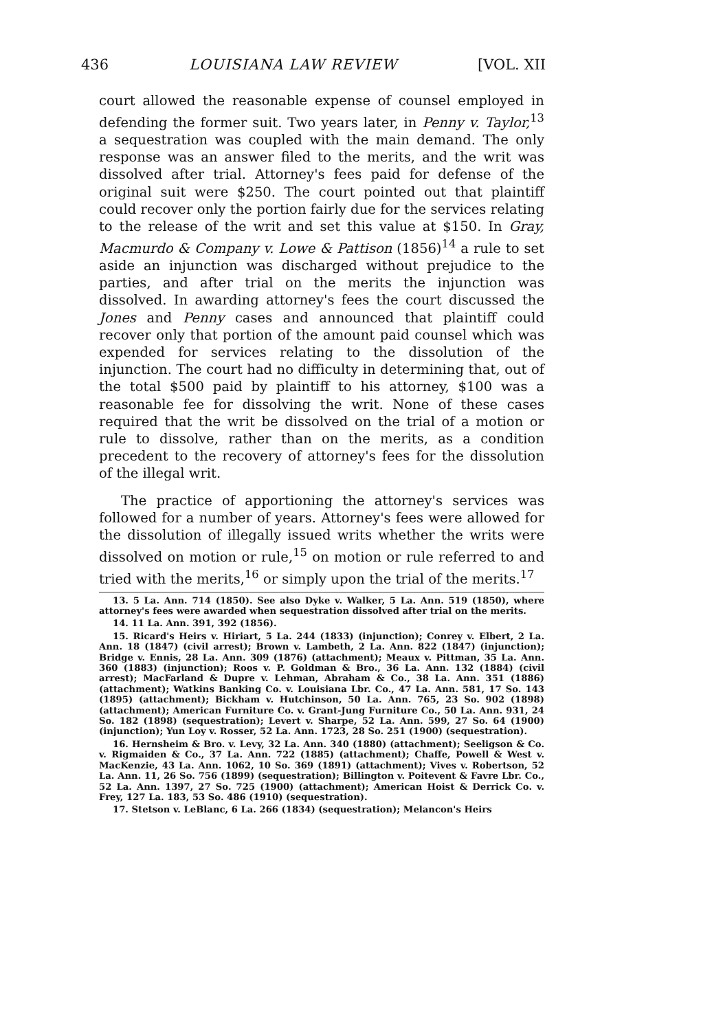436 LOUISIANA LAW REVIEW [VOL. XII
court allowed the reasonable expense of counsel employed in defending the former suit. Two years later, in Penny v. Taylor,<sup>13</sup> a sequestration was coupled with the main demand. The only response was an answer filed to the merits, and the writ was dissolved after trial. Attorney's fees paid for defense of the original suit were $250. The court pointed out that plaintiff could recover only the portion fairly due for the services relating to the release of the writ and set this value at $150. In Gray, Macmurdo & Company v. Lowe & Pattison (1856)<sup>14</sup> a rule to set aside an injunction was discharged without prejudice to the parties, and after trial on the merits the injunction was dissolved. In awarding attorney's fees the court discussed the Jones and Penny cases and announced that plaintiff could recover only that portion of the amount paid counsel which was expended for services relating to the dissolution of the injunction. The court had no difficulty in determining that, out of the total $500 paid by plaintiff to his attorney, $100 was a reasonable fee for dissolving the writ. None of these cases required that the writ be dissolved on the trial of a motion or rule to dissolve, rather than on the merits, as a condition precedent to the recovery of attorney's fees for the dissolution of the illegal writ.
The practice of apportioning the attorney's services was followed for a number of years. Attorney's fees were allowed for the dissolution of illegally issued writs whether the writs were dissolved on motion or rule,<sup>15</sup> on motion or rule referred to and tried with the merits,<sup>16</sup> or simply upon the trial of the merits.<sup>17</sup>
13. 5 La. Ann. 714 (1850). See also Dyke v. Walker, 5 La. Ann. 519 (1850), where attorney's fees were awarded when sequestration dissolved after trial on the merits.
14. 11 La. Ann. 391, 392 (1856).
15. Ricard's Heirs v. Hiriart, 5 La. 244 (1833) (injunction); Conrey v. Elbert, 2 La. Ann. 18 (1847) (civil arrest); Brown v. Lambeth, 2 La. Ann. 822 (1847) (injunction); Bridge v. Ennis, 28 La. Ann. 309 (1876) (attachment); Meaux v. Pittman, 35 La. Ann. 360 (1883) (injunction); Roos v. P. Goldman & Bro., 36 La. Ann. 132 (1884) (civil arrest); MacFarland & Dupre v. Lehman, Abraham & Co., 38 La. Ann. 351 (1886) (attachment); Watkins Banking Co. v. Louisiana Lbr. Co., 47 La. Ann. 581, 17 So. 143 (1895) (attachment); Bickham v. Hutchinson, 50 La. Ann. 765, 23 So. 902 (1898) (attachment); American Furniture Co. v. Grant-Jung Furniture Co., 50 La. Ann. 931, 24 So. 182 (1898) (sequestration); Levert v. Sharpe, 52 La. Ann. 599, 27 So. 64 (1900) (injunction); Yun Loy v. Rosser, 52 La. Ann. 1723, 28 So. 251 (1900) (sequestration).
16. Hernsheim & Bro. v. Levy, 32 La. Ann. 340 (1880) (attachment); Seeligson & Co. v. Rigmaiden & Co., 37 La. Ann. 722 (1885) (attachment); Chaffe, Powell & West v. MacKenzie, 43 La. Ann. 1062, 10 So. 369 (1891) (attachment); Vives v. Robertson, 52 La. Ann. 11, 26 So. 756 (1899) (sequestration); Billington v. Poitevent & Favre Lbr. Co., 52 La. Ann. 1397, 27 So. 725 (1900) (attachment); American Hoist & Derrick Co. v. Frey, 127 La. 183, 53 So. 486 (1910) (sequestration).
17. Stetson v. LeBlanc, 6 La. 266 (1834) (sequestration); Melancon's Heirs